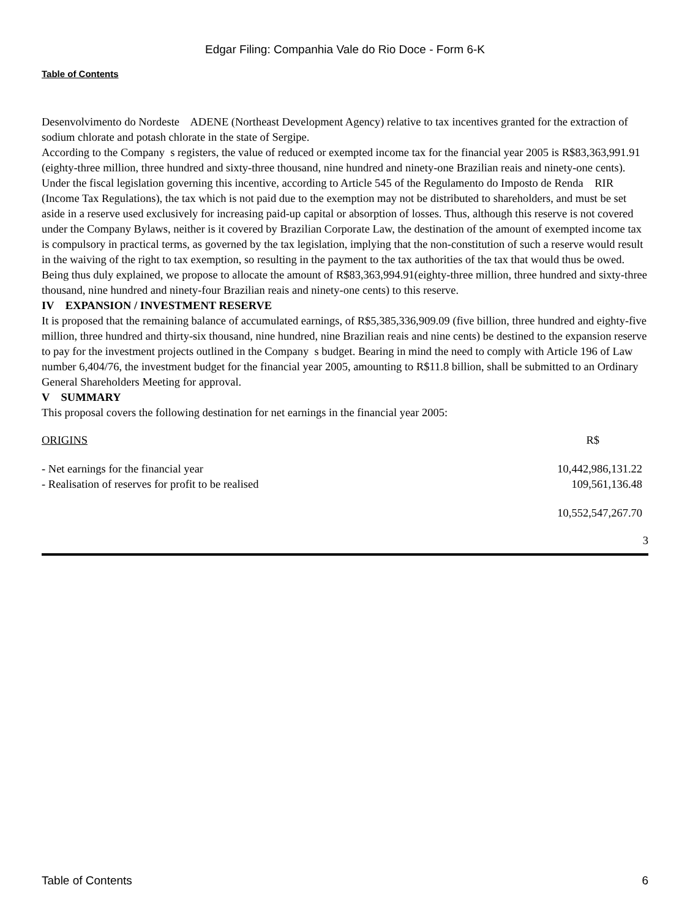Edgar Filing: Companhia Vale do Rio Doce - Form 6-K
Table of Contents
Desenvolvimento do Nordeste ADENE (Northeast Development Agency) relative to tax incentives granted for the extraction of sodium chlorate and potash chlorate in the state of Sergipe.
According to the Company s registers, the value of reduced or exempted income tax for the financial year 2005 is R$83,363,991.91 (eighty-three million, three hundred and sixty-three thousand, nine hundred and ninety-one Brazilian reais and ninety-one cents).
Under the fiscal legislation governing this incentive, according to Article 545 of the Regulamento do Imposto de Renda RIR (Income Tax Regulations), the tax which is not paid due to the exemption may not be distributed to shareholders, and must be set aside in a reserve used exclusively for increasing paid-up capital or absorption of losses. Thus, although this reserve is not covered under the Company Bylaws, neither is it covered by Brazilian Corporate Law, the destination of the amount of exempted income tax is compulsory in practical terms, as governed by the tax legislation, implying that the non-constitution of such a reserve would result in the waiving of the right to tax exemption, so resulting in the payment to the tax authorities of the tax that would thus be owed.
Being thus duly explained, we propose to allocate the amount of R$83,363,994.91(eighty-three million, three hundred and sixty-three thousand, nine hundred and ninety-four Brazilian reais and ninety-one cents) to this reserve.
IV EXPANSION / INVESTMENT RESERVE
It is proposed that the remaining balance of accumulated earnings, of R$5,385,336,909.09 (five billion, three hundred and eighty-five million, three hundred and thirty-six thousand, nine hundred, nine Brazilian reais and nine cents) be destined to the expansion reserve to pay for the investment projects outlined in the Company s budget. Bearing in mind the need to comply with Article 196 of Law number 6,404/76, the investment budget for the financial year 2005, amounting to R$11.8 billion, shall be submitted to an Ordinary General Shareholders Meeting for approval.
V SUMMARY
This proposal covers the following destination for net earnings in the financial year 2005:
| ORIGINS | R$ |
| - Net earnings for the financial year | 10,442,986,131.22 |
| - Realisation of reserves for profit to be realised | 109,561,136.48 |
| | 10,552,547,267.70 |
3
Table of Contents 6